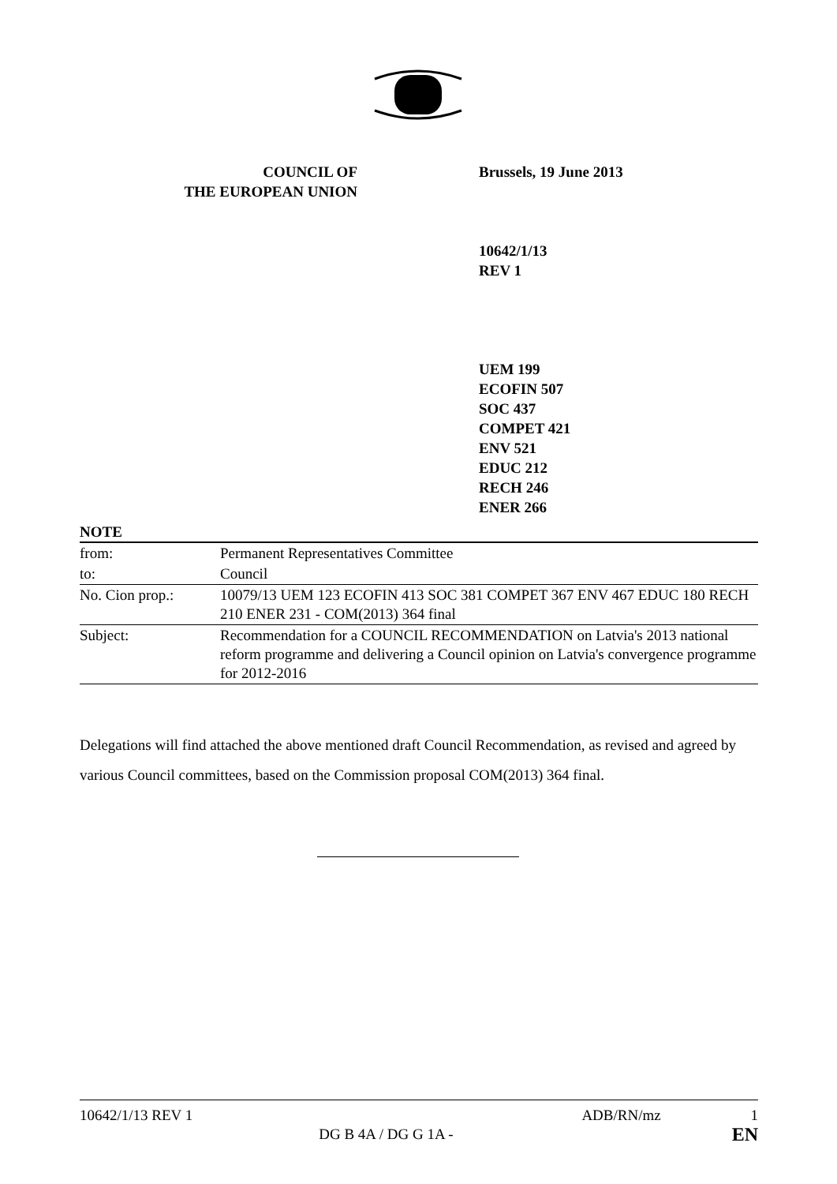COUNCIL OF
THE EUROPEAN UNION
Brussels, 19 June 2013
10642/1/13
REV 1
UEM 199
ECOFIN 507
SOC 437
COMPET 421
ENV 521
EDUC 212
RECH 246
ENER 266
NOTE
| from: | Permanent Representatives Committee |
| to: | Council |
| No. Cion prop.: | 10079/13 UEM 123 ECOFIN 413 SOC 381 COMPET 367 ENV 467 EDUC 180 RECH 210 ENER 231 - COM(2013) 364 final |
| Subject: | Recommendation for a COUNCIL RECOMMENDATION on Latvia's 2013 national reform programme and delivering a Council opinion on Latvia's convergence programme for 2012-2016 |
Delegations will find attached the above mentioned draft Council Recommendation, as revised and agreed by various Council committees, based on the Commission proposal COM(2013) 364 final.
10642/1/13 REV 1
DG B 4A / DG G 1A -
ADB/RN/mz 1
EN